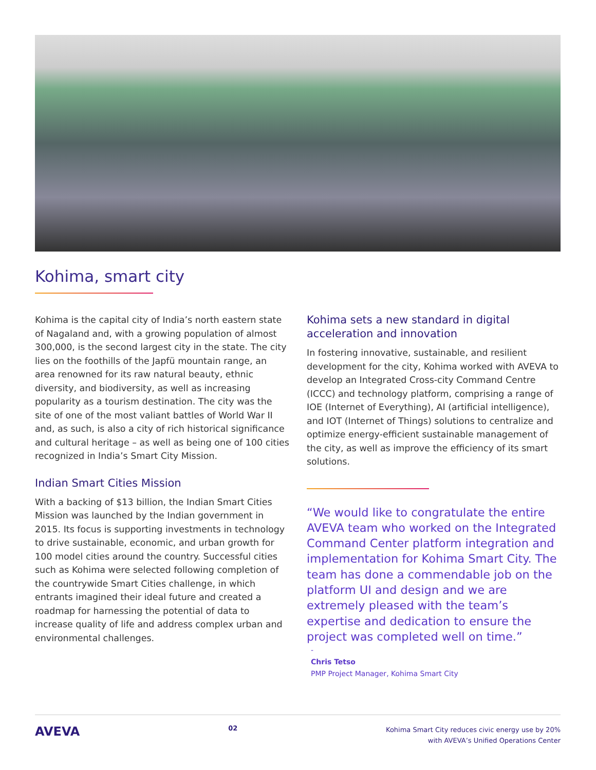Kohima, smart city
Kohima is the capital city of India’s north eastern state of Nagaland and, with a growing population of almost 300,000, is the second largest city in the state. The city lies on the foothills of the Japfü mountain range, an area renowned for its raw natural beauty, ethnic diversity, and biodiversity, as well as increasing popularity as a tourism destination. The city was the site of one of the most valiant battles of World War II and, as such, is also a city of rich historical significance and cultural heritage – as well as being one of 100 cities recognized in India’s Smart City Mission.
Indian Smart Cities Mission
With a backing of $13 billion, the Indian Smart Cities Mission was launched by the Indian government in 2015. Its focus is supporting investments in technology to drive sustainable, economic, and urban growth for 100 model cities around the country. Successful cities such as Kohima were selected following completion of the countrywide Smart Cities challenge, in which entrants imagined their ideal future and created a roadmap for harnessing the potential of data to increase quality of life and address complex urban and environmental challenges.
Kohima sets a new standard in digital acceleration and innovation
In fostering innovative, sustainable, and resilient development for the city, Kohima worked with AVEVA to develop an Integrated Cross-city Command Centre (ICCC) and technology platform, comprising a range of IOE (Internet of Everything), AI (artificial intelligence), and IOT (Internet of Things) solutions to centralize and optimize energy-efficient sustainable management of the city, as well as improve the efficiency of its smart solutions.
“We would like to congratulate the entire AVEVA team who worked on the Integrated Command Center platform integration and implementation for Kohima Smart City. The team has done a commendable job on the platform UI and design and we are extremely pleased with the team’s expertise and dedication to ensure the project was completed well on time.”
-
Chris Tetso
PMP Project Manager, Kohima Smart City
AVEVA
02
Kohima Smart City reduces civic energy use by 20%
with AVEVA’s Unified Operations Center